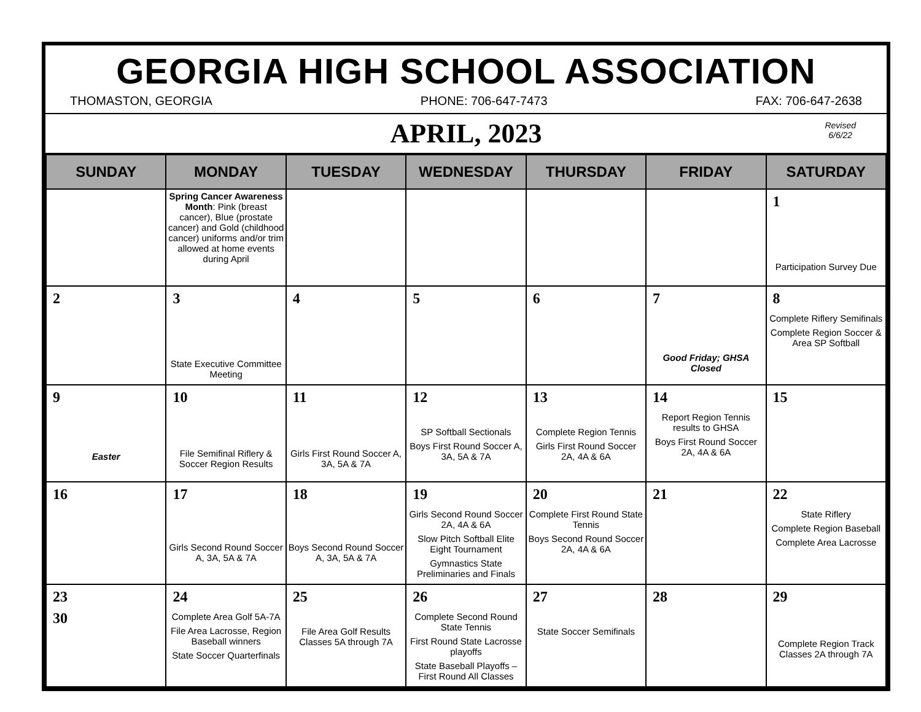GEORGIA HIGH SCHOOL ASSOCIATION
THOMASTON, GEORGIA PHONE: 706-647-7473 FAX: 706-647-2638
APRIL, 2023
Revised
6/6/22
| SUNDAY | MONDAY | TUESDAY | WEDNESDAY | THURSDAY | FRIDAY | SATURDAY |
| --- | --- | --- | --- | --- | --- | --- |
| | Spring Cancer Awareness Month : Pink (breast cancer), Blue (prostate cancer) and Gold (childhood cancer) uniforms and/or trim allowed at home events during April | | | | | 1 Participation Survey Due |
| 2 | 3 State Executive Committee Meeting | 4 | 5 | 6 | 7 Good Friday; GHSA Closed | 8 Complete Riflery Semifinals Complete Region Soccer & Area SP Softball |
| 9 Easter | 10 File Semifinal Riflery & Soccer Region Results | 11 Girls First Round Soccer A, 3A, 5A & 7A | 12 SP Softball Sectionals Boys First Round Soccer A, 3A, 5A & 7A | 13 Complete Region Tennis Girls First Round Soccer 2A, 4A & 6A | 14 Report Region Tennis results to GHSA Boys First Round Soccer 2A, 4A & 6A | 15 |
| 16 | 17 Girls Second Round Soccer A, 3A, 5A & 7A | 18 Boys Second Round Soccer A, 3A, 5A & 7A | 19 Girls Second Round Soccer 2A, 4A & 6A Slow Pitch Softball Elite Eight Tournament Gymnastics State Preliminaries and Finals | 20 Complete First Round State Tennis Boys Second Round Soccer 2A, 4A & 6A | 21 | 22 State Riflery Complete Region Baseball Complete Area Lacrosse |
| 23 30 | 24 Complete Area Golf 5A-7A File Area Lacrosse, Region Baseball winners State Soccer Quarterfinals | 25 File Area Golf Results Classes 5A through 7A | 26 Complete Second Round State Tennis First Round State Lacrosse playoffs State Baseball Playoffs – First Round All Classes | 27 State Soccer Semifinals | 28 | 29 Complete Region Track Classes 2A through 7A |